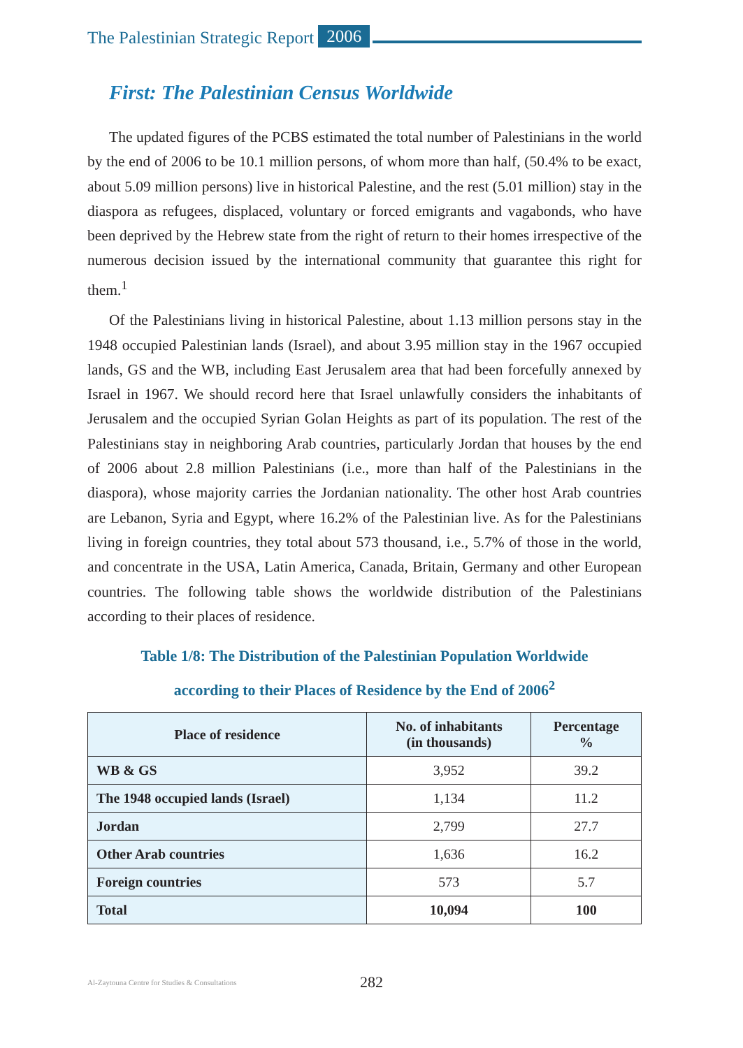The Palestinian Strategic Report 2006
First: The Palestinian Census Worldwide
The updated figures of the PCBS estimated the total number of Palestinians in the world by the end of 2006 to be 10.1 million persons, of whom more than half, (50.4% to be exact, about 5.09 million persons) live in historical Palestine, and the rest (5.01 million) stay in the diaspora as refugees, displaced, voluntary or forced emigrants and vagabonds, who have been deprived by the Hebrew state from the right of return to their homes irrespective of the numerous decision issued by the international community that guarantee this right for them.<sup>1</sup>
Of the Palestinians living in historical Palestine, about 1.13 million persons stay in the 1948 occupied Palestinian lands (Israel), and about 3.95 million stay in the 1967 occupied lands, GS and the WB, including East Jerusalem area that had been forcefully annexed by Israel in 1967. We should record here that Israel unlawfully considers the inhabitants of Jerusalem and the occupied Syrian Golan Heights as part of its population. The rest of the Palestinians stay in neighboring Arab countries, particularly Jordan that houses by the end of 2006 about 2.8 million Palestinians (i.e., more than half of the Palestinians in the diaspora), whose majority carries the Jordanian nationality. The other host Arab countries are Lebanon, Syria and Egypt, where 16.2% of the Palestinian live. As for the Palestinians living in foreign countries, they total about 573 thousand, i.e., 5.7% of those in the world, and concentrate in the USA, Latin America, Canada, Britain, Germany and other European countries. The following table shows the worldwide distribution of the Palestinians according to their places of residence.
Table 1/8: The Distribution of the Palestinian Population Worldwide
according to their Places of Residence by the End of 2006<sup>2</sup>
| Place of residence | No. of inhabitants (in thousands) | Percentage % |
| --- | --- | --- |
| WB & GS | 3,952 | 39.2 |
| The 1948 occupied lands (Israel) | 1,134 | 11.2 |
| Jordan | 2,799 | 27.7 |
| Other Arab countries | 1,636 | 16.2 |
| Foreign countries | 573 | 5.7 |
| Total | 10,094 | 100 |
Al-Zaytouna Centre for Studies & Consultations 282